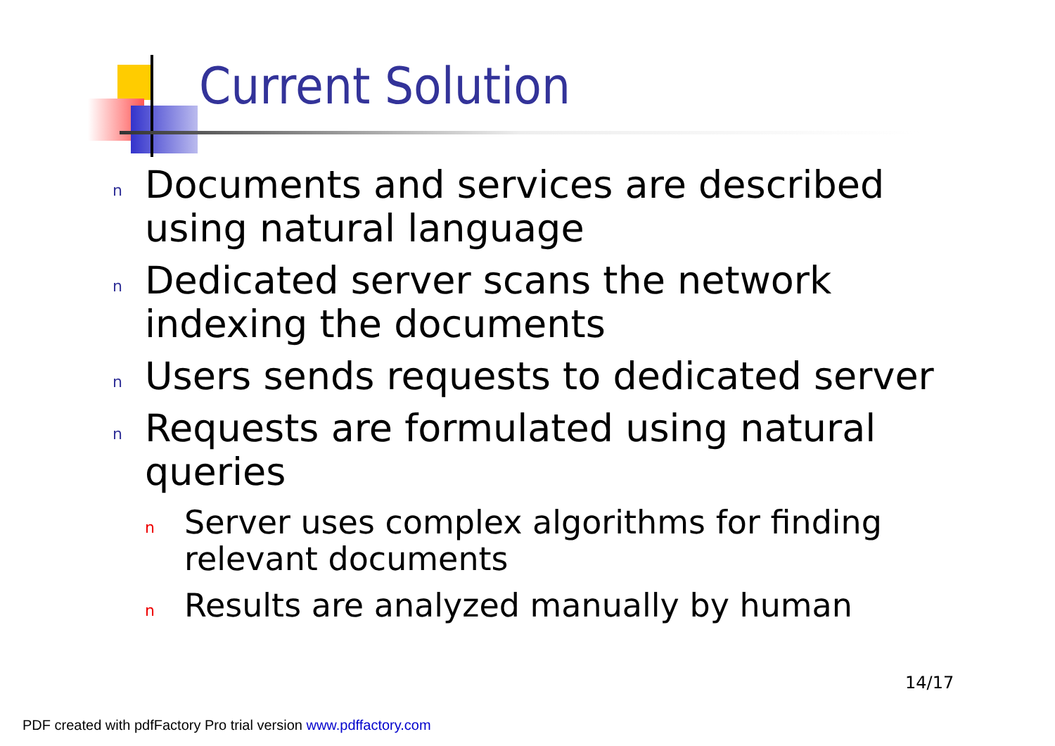Current Solution
n Documents and services are described using natural language
n Dedicated server scans the network indexing the documents
n Users sends requests to dedicated server
n Requests are formulated using natural queries
n Server uses complex algorithms for finding relevant documents
n Results are analyzed manually by human
14/17
PDF created with pdfFactory Pro trial version www.pdffactory.com